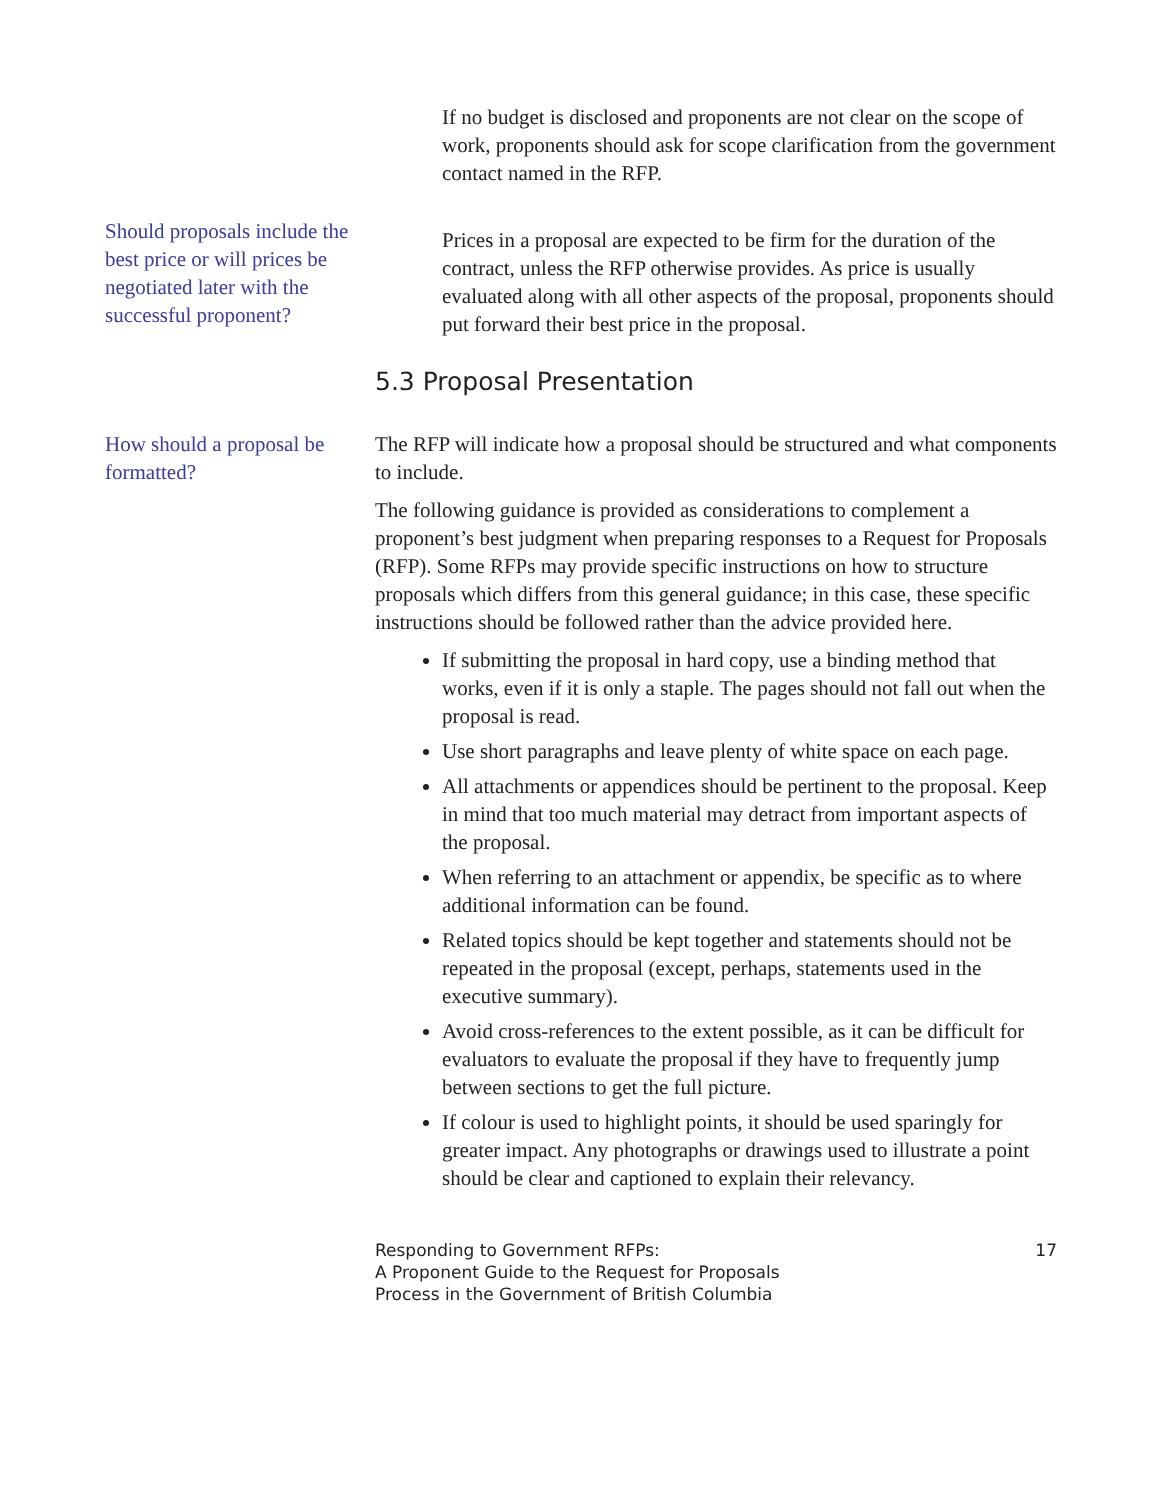If no budget is disclosed and proponents are not clear on the scope of work, proponents should ask for scope clarification from the government contact named in the RFP.
Should proposals include the best price or will prices be negotiated later with the successful proponent?
Prices in a proposal are expected to be firm for the duration of the contract, unless the RFP otherwise provides. As price is usually evaluated along with all other aspects of the proposal, proponents should put forward their best price in the proposal.
5.3 Proposal Presentation
How should a proposal be formatted?
The RFP will indicate how a proposal should be structured and what components to include.
The following guidance is provided as considerations to complement a proponent’s best judgment when preparing responses to a Request for Proposals (RFP). Some RFPs may provide specific instructions on how to structure proposals which differs from this general guidance; in this case, these specific instructions should be followed rather than the advice provided here.
If submitting the proposal in hard copy, use a binding method that works, even if it is only a staple. The pages should not fall out when the proposal is read.
Use short paragraphs and leave plenty of white space on each page.
All attachments or appendices should be pertinent to the proposal. Keep in mind that too much material may detract from important aspects of the proposal.
When referring to an attachment or appendix, be specific as to where additional information can be found.
Related topics should be kept together and statements should not be repeated in the proposal (except, perhaps, statements used in the executive summary).
Avoid cross-references to the extent possible, as it can be difficult for evaluators to evaluate the proposal if they have to frequently jump between sections to get the full picture.
If colour is used to highlight points, it should be used sparingly for greater impact. Any photographs or drawings used to illustrate a point should be clear and captioned to explain their relevancy.
Responding to Government RFPs:
A Proponent Guide to the Request for Proposals
Process in the Government of British Columbia
17